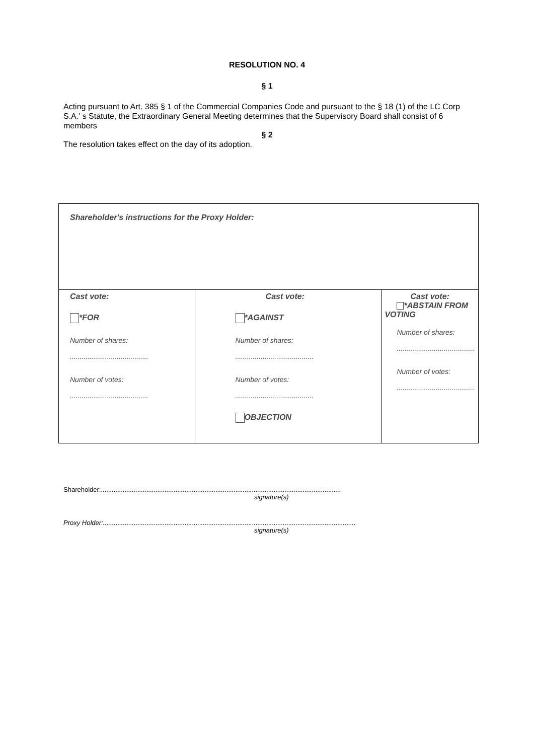RESOLUTION NO. 4
§ 1
Acting pursuant to Art. 385 § 1 of the Commercial Companies Code and pursuant to the § 18 (1) of the LC Corp S.A.’ s Statute, the Extraordinary General Meeting determines that the Supervisory Board shall consist of 6 members
§ 2
The resolution takes effect on the day of its adoption.
| Shareholder's instructions for the Proxy Holder: | | |
| Cast vote: *FOR Number of shares: ........................................ Number of votes: ........................................ | Cast vote: *AGAINST Number of shares: ........................................ Number of votes: ........................................ OBJECTION | Cast vote: *ABSTAIN FROM VOTING Number of shares: ........................................ Number of votes: ........................................ |
Shareholder:....................................................................................................................................
signature(s)
Proxy Holder:...........................................................................................................................................
signature(s)